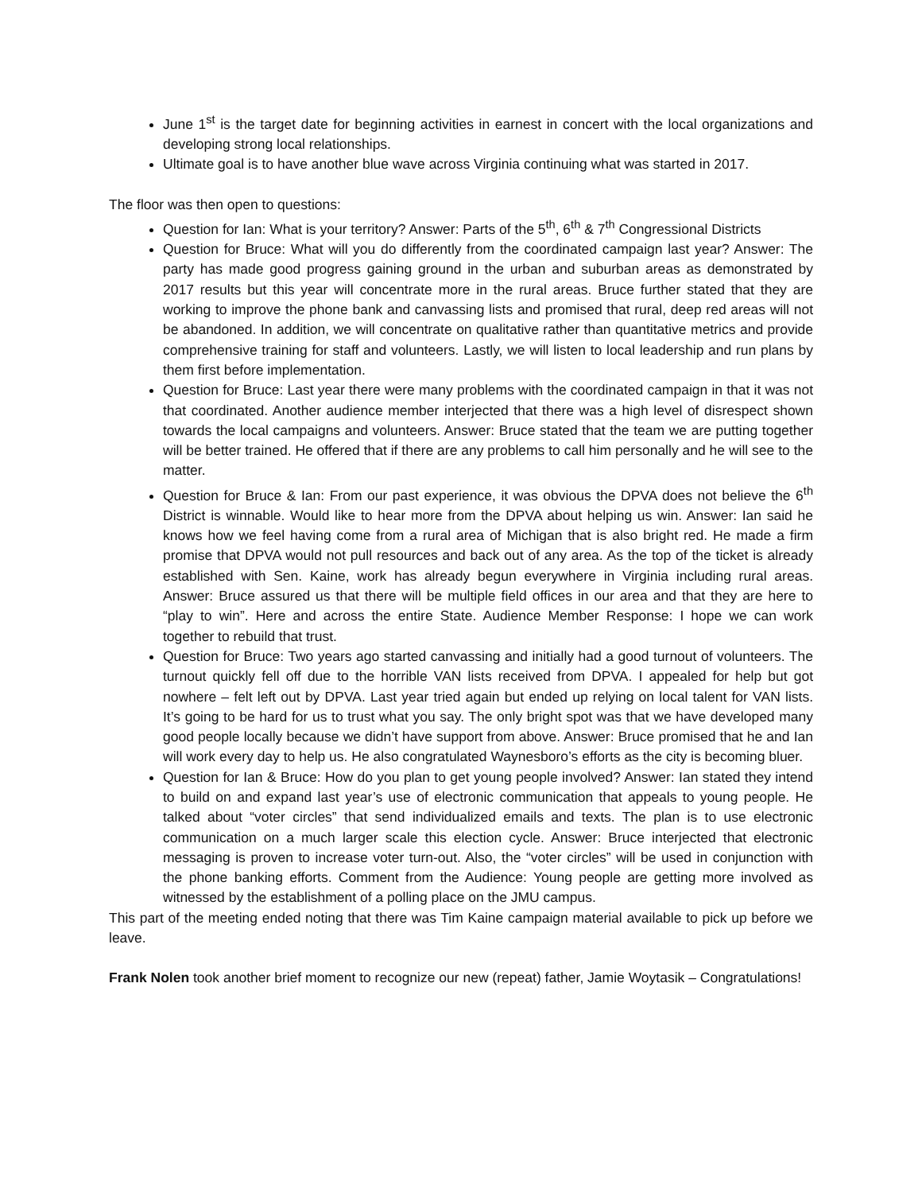June 1<sup>st</sup> is the target date for beginning activities in earnest in concert with the local organizations and developing strong local relationships.
Ultimate goal is to have another blue wave across Virginia continuing what was started in 2017.
The floor was then open to questions:
Question for Ian: What is your territory? Answer: Parts of the 5<sup>th</sup>, 6<sup>th</sup> & 7<sup>th</sup> Congressional Districts
Question for Bruce: What will you do differently from the coordinated campaign last year? Answer: The party has made good progress gaining ground in the urban and suburban areas as demonstrated by 2017 results but this year will concentrate more in the rural areas. Bruce further stated that they are working to improve the phone bank and canvassing lists and promised that rural, deep red areas will not be abandoned. In addition, we will concentrate on qualitative rather than quantitative metrics and provide comprehensive training for staff and volunteers. Lastly, we will listen to local leadership and run plans by them first before implementation.
Question for Bruce: Last year there were many problems with the coordinated campaign in that it was not that coordinated. Another audience member interjected that there was a high level of disrespect shown towards the local campaigns and volunteers. Answer: Bruce stated that the team we are putting together will be better trained. He offered that if there are any problems to call him personally and he will see to the matter.
Question for Bruce & Ian: From our past experience, it was obvious the DPVA does not believe the 6<sup>th</sup> District is winnable. Would like to hear more from the DPVA about helping us win. Answer: Ian said he knows how we feel having come from a rural area of Michigan that is also bright red. He made a firm promise that DPVA would not pull resources and back out of any area. As the top of the ticket is already established with Sen. Kaine, work has already begun everywhere in Virginia including rural areas. Answer: Bruce assured us that there will be multiple field offices in our area and that they are here to “play to win”. Here and across the entire State. Audience Member Response: I hope we can work together to rebuild that trust.
Question for Bruce: Two years ago started canvassing and initially had a good turnout of volunteers. The turnout quickly fell off due to the horrible VAN lists received from DPVA. I appealed for help but got nowhere – felt left out by DPVA. Last year tried again but ended up relying on local talent for VAN lists. It’s going to be hard for us to trust what you say. The only bright spot was that we have developed many good people locally because we didn’t have support from above. Answer: Bruce promised that he and Ian will work every day to help us. He also congratulated Waynesboro’s efforts as the city is becoming bluer.
Question for Ian & Bruce: How do you plan to get young people involved? Answer: Ian stated they intend to build on and expand last year’s use of electronic communication that appeals to young people. He talked about “voter circles” that send individualized emails and texts. The plan is to use electronic communication on a much larger scale this election cycle. Answer: Bruce interjected that electronic messaging is proven to increase voter turn-out. Also, the “voter circles” will be used in conjunction with the phone banking efforts. Comment from the Audience: Young people are getting more involved as witnessed by the establishment of a polling place on the JMU campus.
This part of the meeting ended noting that there was Tim Kaine campaign material available to pick up before we leave.
Frank Nolen took another brief moment to recognize our new (repeat) father, Jamie Woytasik – Congratulations!